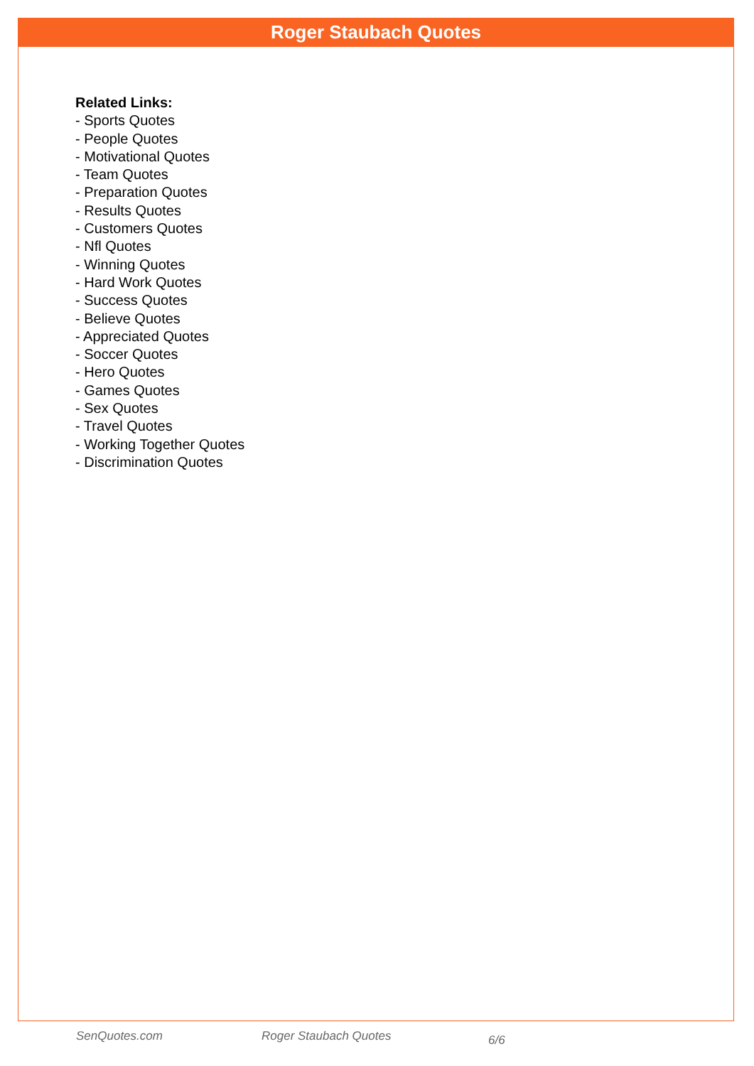Roger Staubach Quotes
Related Links:
- Sports Quotes
- People Quotes
- Motivational Quotes
- Team Quotes
- Preparation Quotes
- Results Quotes
- Customers Quotes
- Nfl Quotes
- Winning Quotes
- Hard Work Quotes
- Success Quotes
- Believe Quotes
- Appreciated Quotes
- Soccer Quotes
- Hero Quotes
- Games Quotes
- Sex Quotes
- Travel Quotes
- Working Together Quotes
- Discrimination Quotes
SenQuotes.com Roger Staubach Quotes 6/6